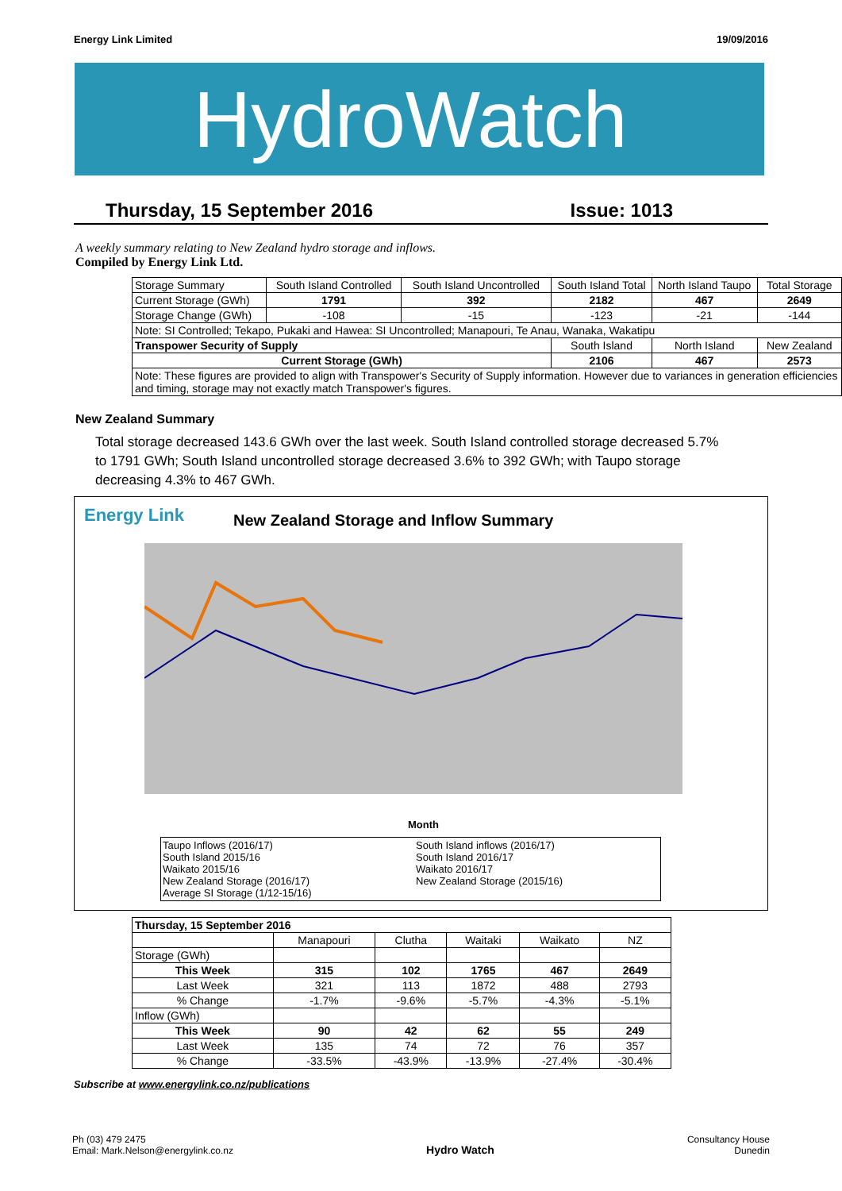Energy Link Limited 19/09/2016
HydroWatch
Thursday, 15 September 2016 Issue: 1013
A weekly summary relating to New Zealand hydro storage and inflows.
Compiled by Energy Link Ltd.
| Storage Summary | South Island Controlled | South Island Uncontrolled | South Island Total | North Island Taupo | Total Storage |
| Current Storage (GWh) | 1791 | 392 | 2182 | 467 | 2649 |
| Storage Change (GWh) | -108 | -15 | -123 | -21 | -144 |
| Note: SI Controlled; Tekapo, Pukaki and Hawea: SI Uncontrolled; Manapouri, Te Anau, Wanaka, Wakatipu | | | | | |
| Transpower Security of Supply | | | South Island | North Island | New Zealand |
| Current Storage (GWh) | | | 2106 | 467 | 2573 |
| Note: These figures are provided to align with Transpower's Security of Supply information. However due to variances in generation efficiencies and timing, storage may not exactly match Transpower's figures. | | | | | |
New Zealand Summary
Total storage decreased 143.6 GWh over the last week. South Island controlled storage decreased 5.7% to 1791 GWh; South Island uncontrolled storage decreased 3.6% to 392 GWh; with Taupo storage decreasing 4.3% to 467 GWh.
Energy Link
New Zealand Storage and Inflow Summary
Month
Taupo Inflows (2016/17)
South Island 2015/16
Waikato 2015/16
New Zealand Storage (2016/17)
Average SI Storage (1/12-15/16)
South Island inflows (2016/17)
South Island 2016/17
Waikato 2016/17
New Zealand Storage (2015/16)
| Thursday, 15 September 2016 | | | | | |
| --- | --- | --- | --- | --- | --- |
| | Manapouri | Clutha | Waitaki | Waikato | NZ |
| Storage (GWh) | | | | | |
| This Week | 315 | 102 | 1765 | 467 | 2649 |
| Last Week | 321 | 113 | 1872 | 488 | 2793 |
| % Change | -1.7% | -9.6% | -5.7% | -4.3% | -5.1% |
| Inflow (GWh) | | | | | |
| This Week | 90 | 42 | 62 | 55 | 249 |
| Last Week | 135 | 74 | 72 | 76 | 357 |
| % Change | -33.5% | -43.9% | -13.9% | -27.4% | -30.4% |
Subscribe at www.energylink.co.nz/publications
Ph (03) 479 2475
Email: Mark.Nelson@energylink.co.nz Hydro Watch Consultancy House
Dunedin